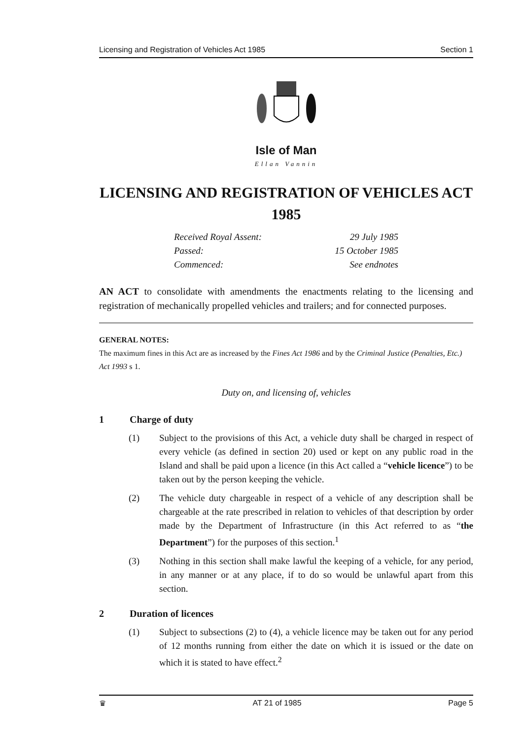Licensing and Registration of Vehicles Act 1985 Section 1
Isle of Man
Ellan Vannin
LICENSING AND REGISTRATION OF VEHICLES ACT 1985
Received Royal Assent: 29 July 1985
Passed: 15 October 1985
Commenced: See endnotes
AN ACT to consolidate with amendments the enactments relating to the licensing and registration of mechanically propelled vehicles and trailers; and for connected purposes.
GENERAL NOTES:
The maximum fines in this Act are as increased by the Fines Act 1986 and by the Criminal Justice (Penalties, Etc.) Act 1993 s 1.
Duty on, and licensing of, vehicles
1 Charge of duty
(1) Subject to the provisions of this Act, a vehicle duty shall be charged in respect of every vehicle (as defined in section 20) used or kept on any public road in the Island and shall be paid upon a licence (in this Act called a “vehicle licence”) to be taken out by the person keeping the vehicle.
(2) The vehicle duty chargeable in respect of a vehicle of any description shall be chargeable at the rate prescribed in relation to vehicles of that description by order made by the Department of Infrastructure (in this Act referred to as “the Department”) for the purposes of this section.<sup>1</sup>
(3) Nothing in this section shall make lawful the keeping of a vehicle, for any period, in any manner or at any place, if to do so would be unlawful apart from this section.
2 Duration of licences
(1) Subject to subsections (2) to (4), a vehicle licence may be taken out for any period of 12 months running from either the date on which it is issued or the date on which it is stated to have effect.<sup>2</sup>
♛ AT 21 of 1985 Page 5